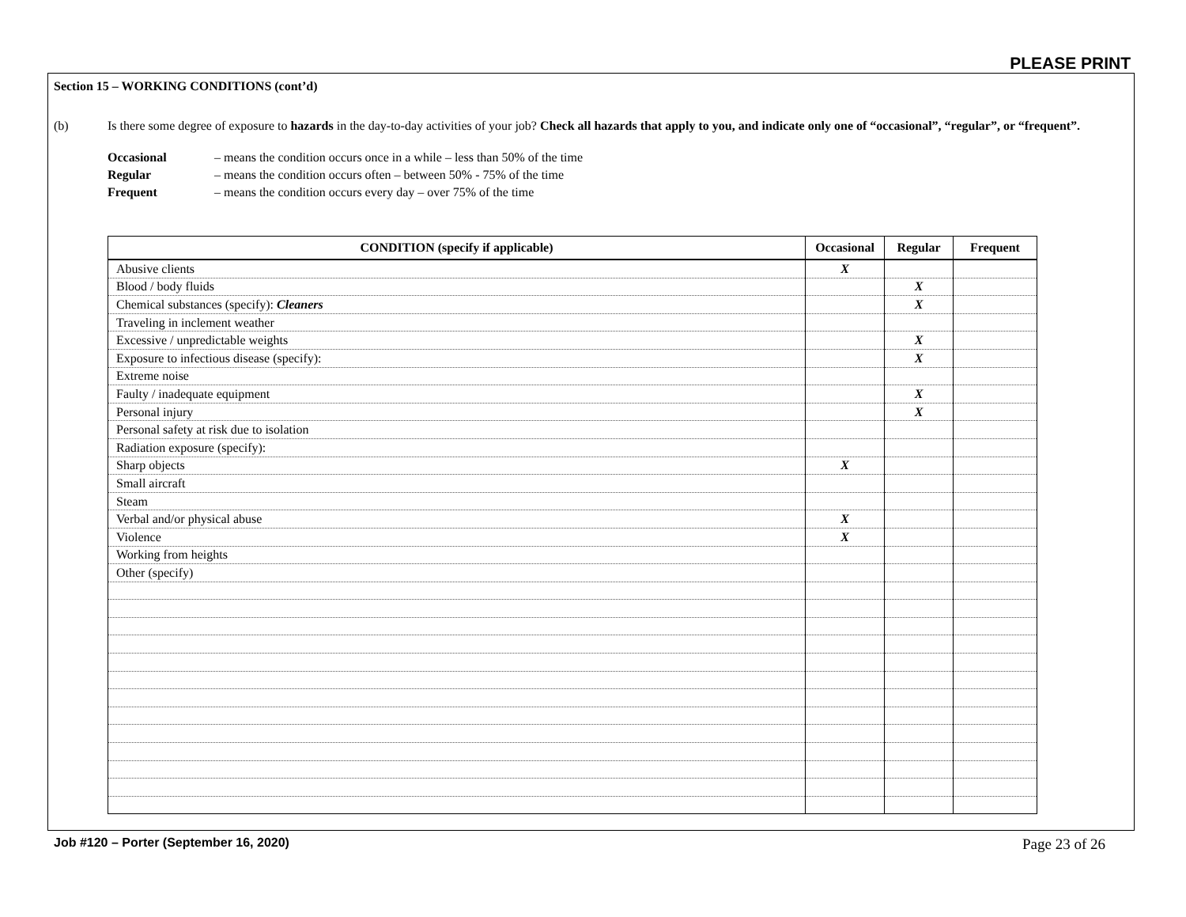PLEASE PRINT
Section 15 – WORKING CONDITIONS (cont’d)
(b) Is there some degree of exposure to hazards in the day-to-day activities of your job? Check all hazards that apply to you, and indicate only one of “occasional”, “regular”, or “frequent”.
Occasional – means the condition occurs once in a while – less than 50% of the time
Regular – means the condition occurs often – between 50% - 75% of the time
Frequent – means the condition occurs every day – over 75% of the time
| CONDITION (specify if applicable) | Occasional | Regular | Frequent |
| --- | --- | --- | --- |
| Abusive clients | X | | |
| Blood / body fluids | | X | |
| Chemical substances (specify): Cleaners | | X | |
| Traveling in inclement weather | | | |
| Excessive / unpredictable weights | | X | |
| Exposure to infectious disease (specify): | | X | |
| Extreme noise | | | |
| Faulty / inadequate equipment | | X | |
| Personal injury | | X | |
| Personal safety at risk due to isolation | | | |
| Radiation exposure (specify): | | | |
| Sharp objects | X | | |
| Small aircraft | | | |
| Steam | | | |
| Verbal and/or physical abuse | X | | |
| Violence | X | | |
| Working from heights | | | |
| Other (specify) | | | |
Job #120 – Porter (September 16, 2020)
Page 23 of 26